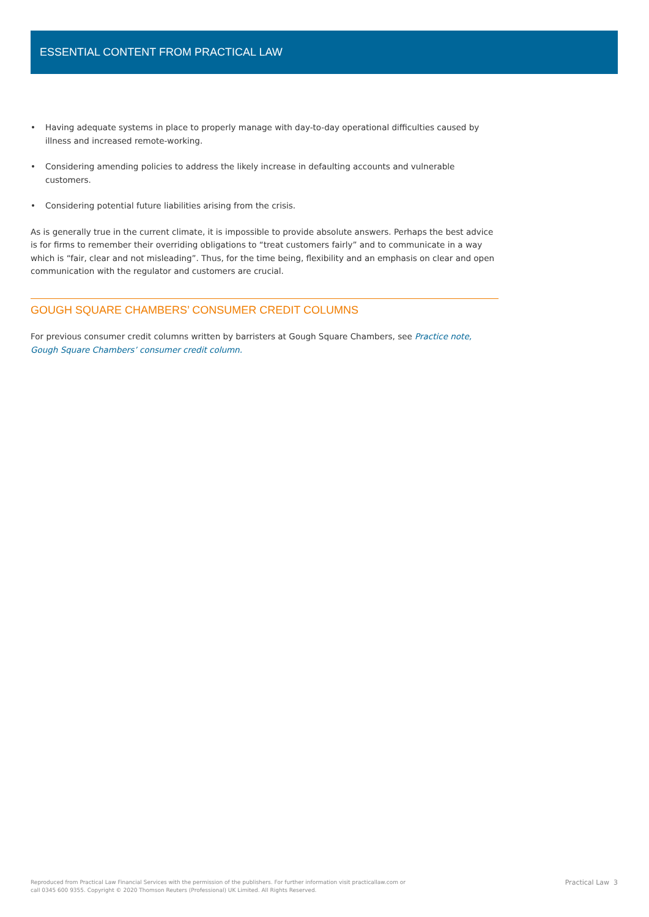ESSENTIAL CONTENT FROM PRACTICAL LAW
• Having adequate systems in place to properly manage with day-to-day operational difficulties caused by illness and increased remote-working.
• Considering amending policies to address the likely increase in defaulting accounts and vulnerable customers.
• Considering potential future liabilities arising from the crisis.
As is generally true in the current climate, it is impossible to provide absolute answers. Perhaps the best advice is for firms to remember their overriding obligations to “treat customers fairly” and to communicate in a way which is “fair, clear and not misleading”. Thus, for the time being, flexibility and an emphasis on clear and open communication with the regulator and customers are crucial.
GOUGH SQUARE CHAMBERS’ CONSUMER CREDIT COLUMNS
For previous consumer credit columns written by barristers at Gough Square Chambers, see Practice note, Gough Square Chambers’ consumer credit column.
Reproduced from Practical Law Financial Services with the permission of the publishers. For further information visit practicallaw.com or
call 0345 600 9355. Copyright © 2020 Thomson Reuters (Professional) UK Limited. All Rights Reserved.
Practical Law 3